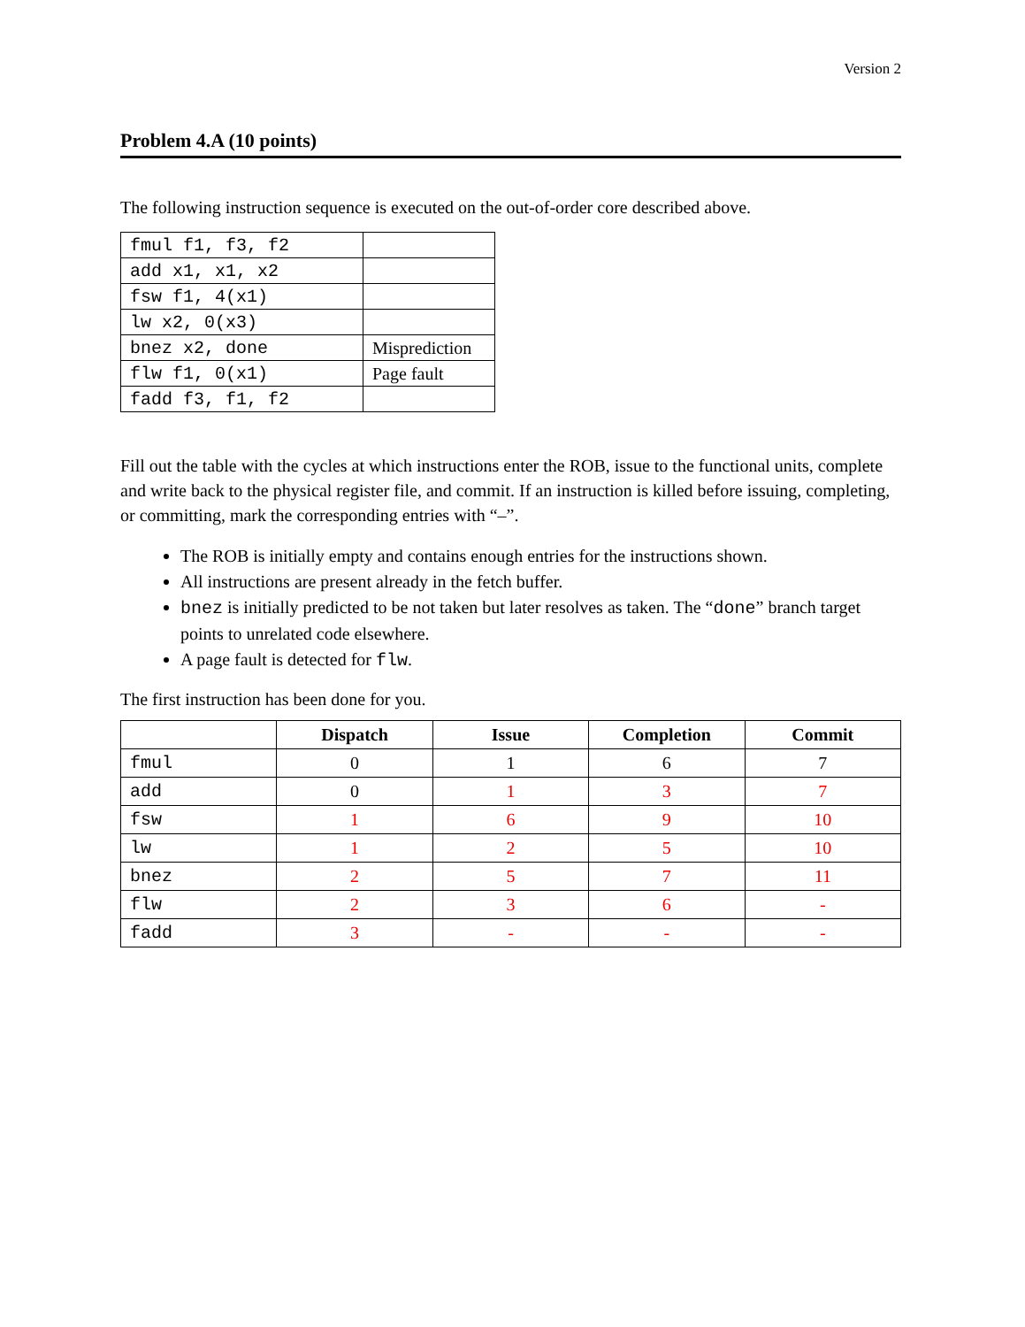Version 2
Problem 4.A (10 points)
The following instruction sequence is executed on the out-of-order core described above.
| fmul f1, f3, f2 | |
| add x1, x1, x2 | |
| fsw f1, 4(x1) | |
| lw x2, 0(x3) | |
| bnez x2, done | Misprediction |
| flw f1, 0(x1) | Page fault |
| fadd f3, f1, f2 | |
Fill out the table with the cycles at which instructions enter the ROB, issue to the functional units, complete and write back to the physical register file, and commit. If an instruction is killed before issuing, completing, or committing, mark the corresponding entries with “–”.
The ROB is initially empty and contains enough entries for the instructions shown.
All instructions are present already in the fetch buffer.
bnez is initially predicted to be not taken but later resolves as taken. The “done” branch target points to unrelated code elsewhere.
A page fault is detected for flw.
The first instruction has been done for you.
| | Dispatch | Issue | Completion | Commit |
| --- | --- | --- | --- | --- |
| fmul | 0 | 1 | 6 | 7 |
| add | 0 | 1 | 3 | 7 |
| fsw | 1 | 6 | 9 | 10 |
| lw | 1 | 2 | 5 | 10 |
| bnez | 2 | 5 | 7 | 11 |
| flw | 2 | 3 | 6 | - |
| fadd | 3 | - | - | - |